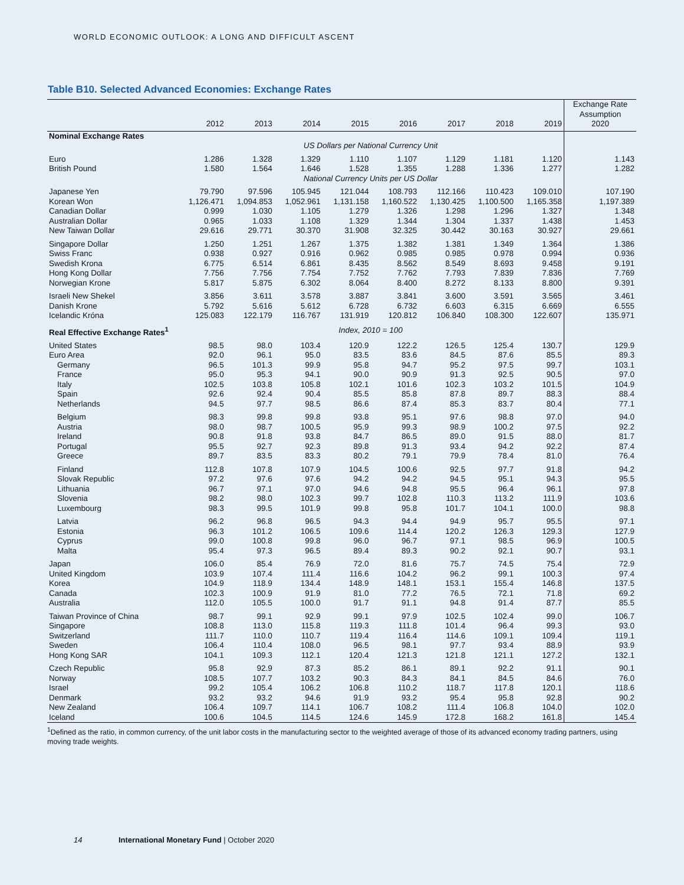WORLD ECONOMIC OUTLOOK: A LONG AND DIFFICULT ASCENT
Table B10. Selected Advanced Economies: Exchange Rates
| | 2012 | 2013 | 2014 | 2015 | 2016 | 2017 | 2018 | 2019 | Exchange Rate Assumption 2020 |
| --- | --- | --- | --- | --- | --- | --- | --- | --- | --- |
| Nominal Exchange Rates | | | | | | | | | |
| | US Dollars per National Currency Unit | | | | | | | | |
| Euro | 1.286 | 1.328 | 1.329 | 1.110 | 1.107 | 1.129 | 1.181 | 1.120 | 1.143 |
| British Pound | 1.580 | 1.564 | 1.646 | 1.528 | 1.355 | 1.288 | 1.336 | 1.277 | 1.282 |
| | National Currency Units per US Dollar | | | | | | | | |
| Japanese Yen | 79.790 | 97.596 | 105.945 | 121.044 | 108.793 | 112.166 | 110.423 | 109.010 | 107.190 |
| Korean Won | 1,126.471 | 1,094.853 | 1,052.961 | 1,131.158 | 1,160.522 | 1,130.425 | 1,100.500 | 1,165.358 | 1,197.389 |
| Canadian Dollar | 0.999 | 1.030 | 1.105 | 1.279 | 1.326 | 1.298 | 1.296 | 1.327 | 1.348 |
| Australian Dollar | 0.965 | 1.033 | 1.108 | 1.329 | 1.344 | 1.304 | 1.337 | 1.438 | 1.453 |
| New Taiwan Dollar | 29.616 | 29.771 | 30.370 | 31.908 | 32.325 | 30.442 | 30.163 | 30.927 | 29.661 |
| Singapore Dollar | 1.250 | 1.251 | 1.267 | 1.375 | 1.382 | 1.381 | 1.349 | 1.364 | 1.386 |
| Swiss Franc | 0.938 | 0.927 | 0.916 | 0.962 | 0.985 | 0.985 | 0.978 | 0.994 | 0.936 |
| Swedish Krona | 6.775 | 6.514 | 6.861 | 8.435 | 8.562 | 8.549 | 8.693 | 9.458 | 9.191 |
| Hong Kong Dollar | 7.756 | 7.756 | 7.754 | 7.752 | 7.762 | 7.793 | 7.839 | 7.836 | 7.769 |
| Norwegian Krone | 5.817 | 5.875 | 6.302 | 8.064 | 8.400 | 8.272 | 8.133 | 8.800 | 9.391 |
| Israeli New Shekel | 3.856 | 3.611 | 3.578 | 3.887 | 3.841 | 3.600 | 3.591 | 3.565 | 3.461 |
| Danish Krone | 5.792 | 5.616 | 5.612 | 6.728 | 6.732 | 6.603 | 6.315 | 6.669 | 6.555 |
| Icelandic Króna | 125.083 | 122.179 | 116.767 | 131.919 | 120.812 | 106.840 | 108.300 | 122.607 | 135.971 |
| Real Effective Exchange Rates<sup>1</sup> | Index, 2010 = 100 | | | | | | | | |
| United States | 98.5 | 98.0 | 103.4 | 120.9 | 122.2 | 126.5 | 125.4 | 130.7 | 129.9 |
| Euro Area | 92.0 | 96.1 | 95.0 | 83.5 | 83.6 | 84.5 | 87.6 | 85.5 | 89.3 |
| Germany | 96.5 | 101.3 | 99.9 | 95.8 | 94.7 | 95.2 | 97.5 | 99.7 | 103.1 |
| France | 95.0 | 95.3 | 94.1 | 90.0 | 90.9 | 91.3 | 92.5 | 90.5 | 97.0 |
| Italy | 102.5 | 103.8 | 105.8 | 102.1 | 101.6 | 102.3 | 103.2 | 101.5 | 104.9 |
| Spain | 92.6 | 92.4 | 90.4 | 85.5 | 85.8 | 87.8 | 89.7 | 88.3 | 88.4 |
| Netherlands | 94.5 | 97.7 | 98.5 | 86.6 | 87.4 | 85.3 | 83.7 | 80.4 | 77.1 |
| Belgium | 98.3 | 99.8 | 99.8 | 93.8 | 95.1 | 97.6 | 98.8 | 97.0 | 94.0 |
| Austria | 98.0 | 98.7 | 100.5 | 95.9 | 99.3 | 98.9 | 100.2 | 97.5 | 92.2 |
| Ireland | 90.8 | 91.8 | 93.8 | 84.7 | 86.5 | 89.0 | 91.5 | 88.0 | 81.7 |
| Portugal | 95.5 | 92.7 | 92.3 | 89.8 | 91.3 | 93.4 | 94.2 | 92.2 | 87.4 |
| Greece | 89.7 | 83.5 | 83.3 | 80.2 | 79.1 | 79.9 | 78.4 | 81.0 | 76.4 |
| Finland | 112.8 | 107.8 | 107.9 | 104.5 | 100.6 | 92.5 | 97.7 | 91.8 | 94.2 |
| Slovak Republic | 97.2 | 97.6 | 97.6 | 94.2 | 94.2 | 94.5 | 95.1 | 94.3 | 95.5 |
| Lithuania | 96.7 | 97.1 | 97.0 | 94.6 | 94.8 | 95.5 | 96.4 | 96.1 | 97.8 |
| Slovenia | 98.2 | 98.0 | 102.3 | 99.7 | 102.8 | 110.3 | 113.2 | 111.9 | 103.6 |
| Luxembourg | 98.3 | 99.5 | 101.9 | 99.8 | 95.8 | 101.7 | 104.1 | 100.0 | 98.8 |
| Latvia | 96.2 | 96.8 | 96.5 | 94.3 | 94.4 | 94.9 | 95.7 | 95.5 | 97.1 |
| Estonia | 96.3 | 101.2 | 106.5 | 109.6 | 114.4 | 120.2 | 126.3 | 129.3 | 127.9 |
| Cyprus | 99.0 | 100.8 | 99.8 | 96.0 | 96.7 | 97.1 | 98.5 | 96.9 | 100.5 |
| Malta | 95.4 | 97.3 | 96.5 | 89.4 | 89.3 | 90.2 | 92.1 | 90.7 | 93.1 |
| Japan | 106.0 | 85.4 | 76.9 | 72.0 | 81.6 | 75.7 | 74.5 | 75.4 | 72.9 |
| United Kingdom | 103.9 | 107.4 | 111.4 | 116.6 | 104.2 | 96.2 | 99.1 | 100.3 | 97.4 |
| Korea | 104.9 | 118.9 | 134.4 | 148.9 | 148.1 | 153.1 | 155.4 | 146.8 | 137.5 |
| Canada | 102.3 | 100.9 | 91.9 | 81.0 | 77.2 | 76.5 | 72.1 | 71.8 | 69.2 |
| Australia | 112.0 | 105.5 | 100.0 | 91.7 | 91.1 | 94.8 | 91.4 | 87.7 | 85.5 |
| Taiwan Province of China | 98.7 | 99.1 | 92.9 | 99.1 | 97.9 | 102.5 | 102.4 | 99.0 | 106.7 |
| Singapore | 108.8 | 113.0 | 115.8 | 119.3 | 111.8 | 101.4 | 96.4 | 99.3 | 93.0 |
| Switzerland | 111.7 | 110.0 | 110.7 | 119.4 | 116.4 | 114.6 | 109.1 | 109.4 | 119.1 |
| Sweden | 106.4 | 110.4 | 108.0 | 96.5 | 98.1 | 97.7 | 93.4 | 88.9 | 93.9 |
| Hong Kong SAR | 104.1 | 109.3 | 112.1 | 120.4 | 121.3 | 121.8 | 121.1 | 127.2 | 132.1 |
| Czech Republic | 95.8 | 92.9 | 87.3 | 85.2 | 86.1 | 89.1 | 92.2 | 91.1 | 90.1 |
| Norway | 108.5 | 107.7 | 103.2 | 90.3 | 84.3 | 84.1 | 84.5 | 84.6 | 76.0 |
| Israel | 99.2 | 105.4 | 106.2 | 106.8 | 110.2 | 118.7 | 117.8 | 120.1 | 118.6 |
| Denmark | 93.2 | 93.2 | 94.6 | 91.9 | 93.2 | 95.4 | 95.8 | 92.8 | 90.2 |
| New Zealand | 106.4 | 109.7 | 114.1 | 106.7 | 108.2 | 111.4 | 106.8 | 104.0 | 102.0 |
| Iceland | 100.6 | 104.5 | 114.5 | 124.6 | 145.9 | 172.8 | 168.2 | 161.8 | 145.4 |
<sup>1</sup> Defined as the ratio, in common currency, of the unit labor costs in the manufacturing sector to the weighted average of those of its advanced economy trading partners, using moving trade weights.
14 International Monetary Fund | October 2020